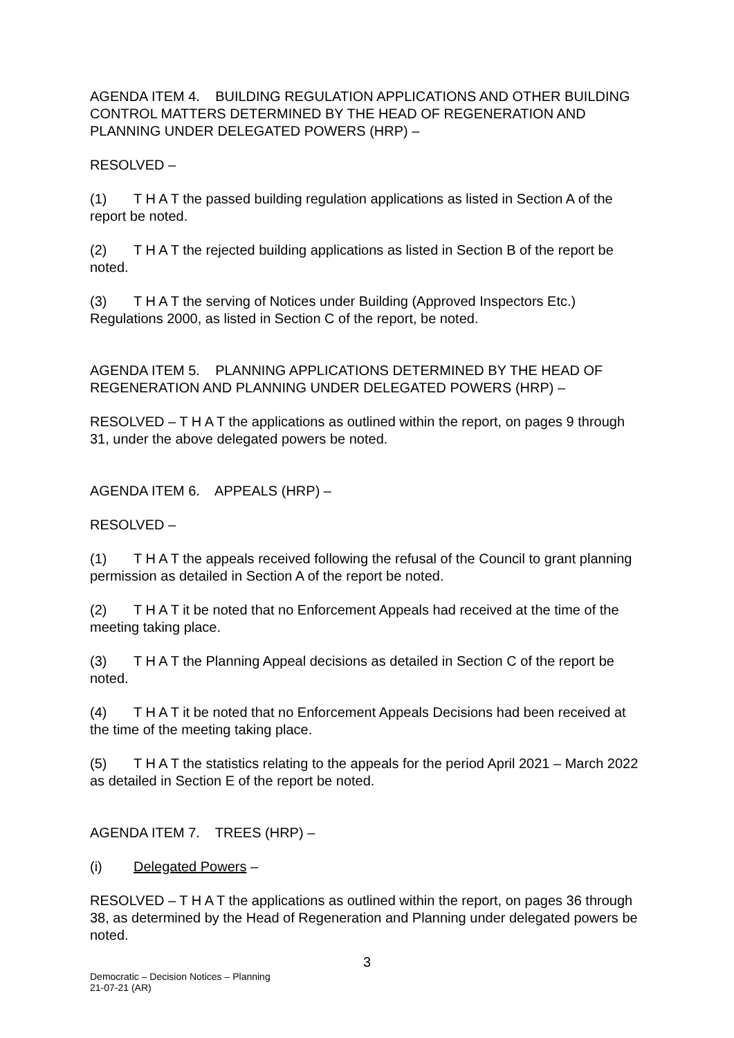AGENDA ITEM 4. BUILDING REGULATION APPLICATIONS AND OTHER BUILDING CONTROL MATTERS DETERMINED BY THE HEAD OF REGENERATION AND PLANNING UNDER DELEGATED POWERS (HRP) –
RESOLVED –
(1) T H A T the passed building regulation applications as listed in Section A of the report be noted.
(2) T H A T the rejected building applications as listed in Section B of the report be noted.
(3) T H A T the serving of Notices under Building (Approved Inspectors Etc.) Regulations 2000, as listed in Section C of the report, be noted.
AGENDA ITEM 5. PLANNING APPLICATIONS DETERMINED BY THE HEAD OF REGENERATION AND PLANNING UNDER DELEGATED POWERS (HRP) –
RESOLVED – T H A T the applications as outlined within the report, on pages 9 through 31, under the above delegated powers be noted.
AGENDA ITEM 6. APPEALS (HRP) –
RESOLVED –
(1) T H A T the appeals received following the refusal of the Council to grant planning permission as detailed in Section A of the report be noted.
(2) T H A T it be noted that no Enforcement Appeals had received at the time of the meeting taking place.
(3) T H A T the Planning Appeal decisions as detailed in Section C of the report be noted.
(4) T H A T it be noted that no Enforcement Appeals Decisions had been received at the time of the meeting taking place.
(5) T H A T the statistics relating to the appeals for the period April 2021 – March 2022 as detailed in Section E of the report be noted.
AGENDA ITEM 7. TREES (HRP) –
(i) Delegated Powers –
RESOLVED – T H A T the applications as outlined within the report, on pages 36 through 38, as determined by the Head of Regeneration and Planning under delegated powers be noted.
3
Democratic – Decision Notices – Planning
21-07-21 (AR)